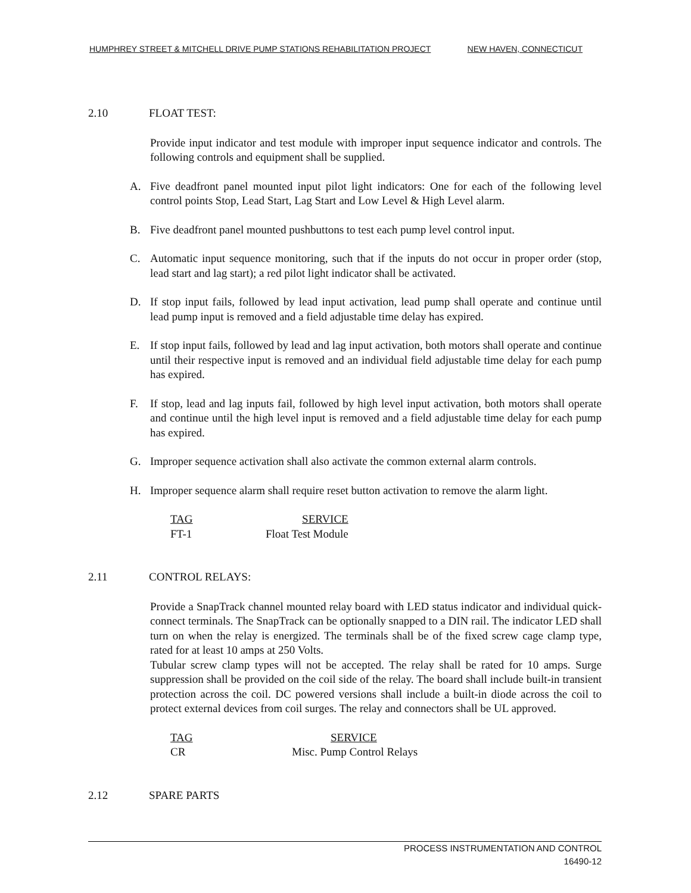HUMPHREY STREET & MITCHELL DRIVE PUMP STATIONS REHABILITATION PROJECT NEW HAVEN, CONNECTICUT
2.10 FLOAT TEST:
Provide input indicator and test module with improper input sequence indicator and controls. The following controls and equipment shall be supplied.
A. Five deadfront panel mounted input pilot light indicators: One for each of the following level control points Stop, Lead Start, Lag Start and Low Level & High Level alarm.
B. Five deadfront panel mounted pushbuttons to test each pump level control input.
C. Automatic input sequence monitoring, such that if the inputs do not occur in proper order (stop, lead start and lag start); a red pilot light indicator shall be activated.
D. If stop input fails, followed by lead input activation, lead pump shall operate and continue until lead pump input is removed and a field adjustable time delay has expired.
E. If stop input fails, followed by lead and lag input activation, both motors shall operate and continue until their respective input is removed and an individual field adjustable time delay for each pump has expired.
F. If stop, lead and lag inputs fail, followed by high level input activation, both motors shall operate and continue until the high level input is removed and a field adjustable time delay for each pump has expired.
G. Improper sequence activation shall also activate the common external alarm controls.
H. Improper sequence alarm shall require reset button activation to remove the alarm light.
| TAG | SERVICE |
| --- | --- |
| FT-1 | Float Test Module |
2.11 CONTROL RELAYS:
Provide a SnapTrack channel mounted relay board with LED status indicator and individual quick-connect terminals. The SnapTrack can be optionally snapped to a DIN rail. The indicator LED shall turn on when the relay is energized. The terminals shall be of the fixed screw cage clamp type, rated for at least 10 amps at 250 Volts.
Tubular screw clamp types will not be accepted. The relay shall be rated for 10 amps. Surge suppression shall be provided on the coil side of the relay. The board shall include built-in transient protection across the coil. DC powered versions shall include a built-in diode across the coil to protect external devices from coil surges. The relay and connectors shall be UL approved.
| TAG | SERVICE |
| --- | --- |
| CR | Misc. Pump Control Relays |
2.12 SPARE PARTS
PROCESS INSTRUMENTATION AND CONTROL
16490-12